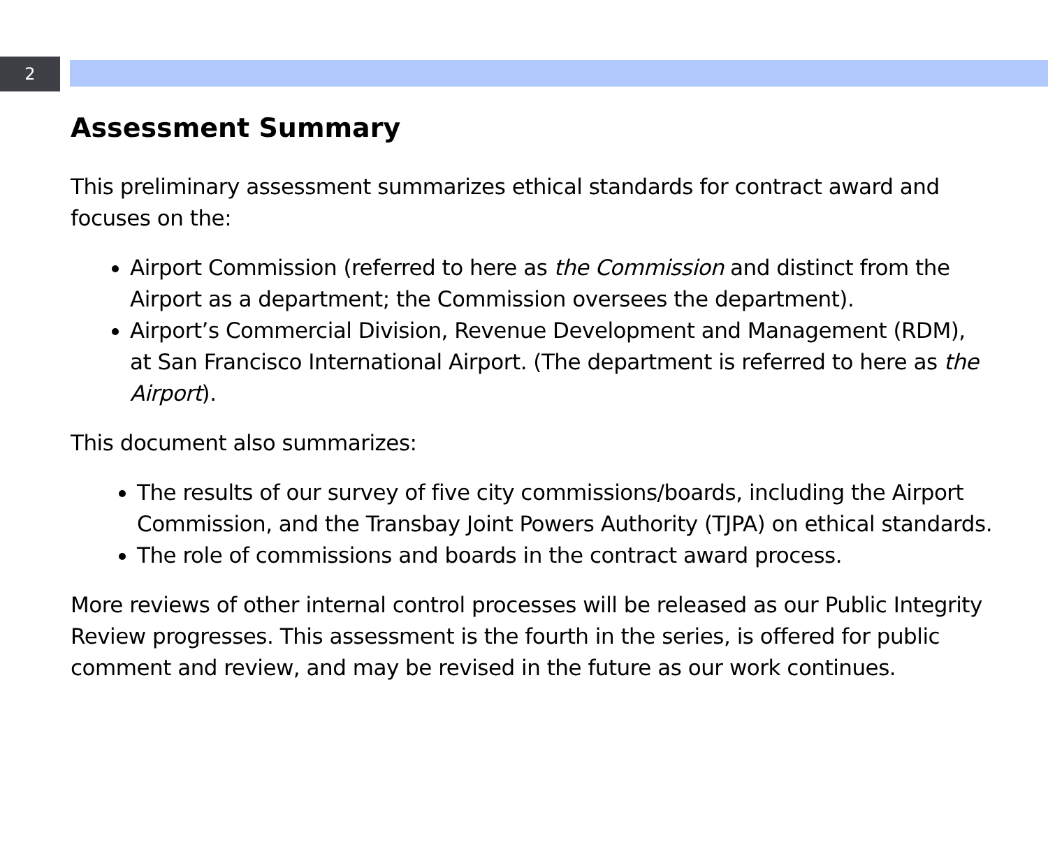2
Assessment Summary
This preliminary assessment summarizes ethical standards for contract award and focuses on the:
Airport Commission (referred to here as the Commission and distinct from the Airport as a department; the Commission oversees the department).
Airport’s Commercial Division, Revenue Development and Management (RDM), at San Francisco International Airport. (The department is referred to here as the Airport).
This document also summarizes:
The results of our survey of five city commissions/boards, including the Airport Commission, and the Transbay Joint Powers Authority (TJPA) on ethical standards.
The role of commissions and boards in the contract award process.
More reviews of other internal control processes will be released as our Public Integrity Review progresses. This assessment is the fourth in the series, is offered for public comment and review, and may be revised in the future as our work continues.